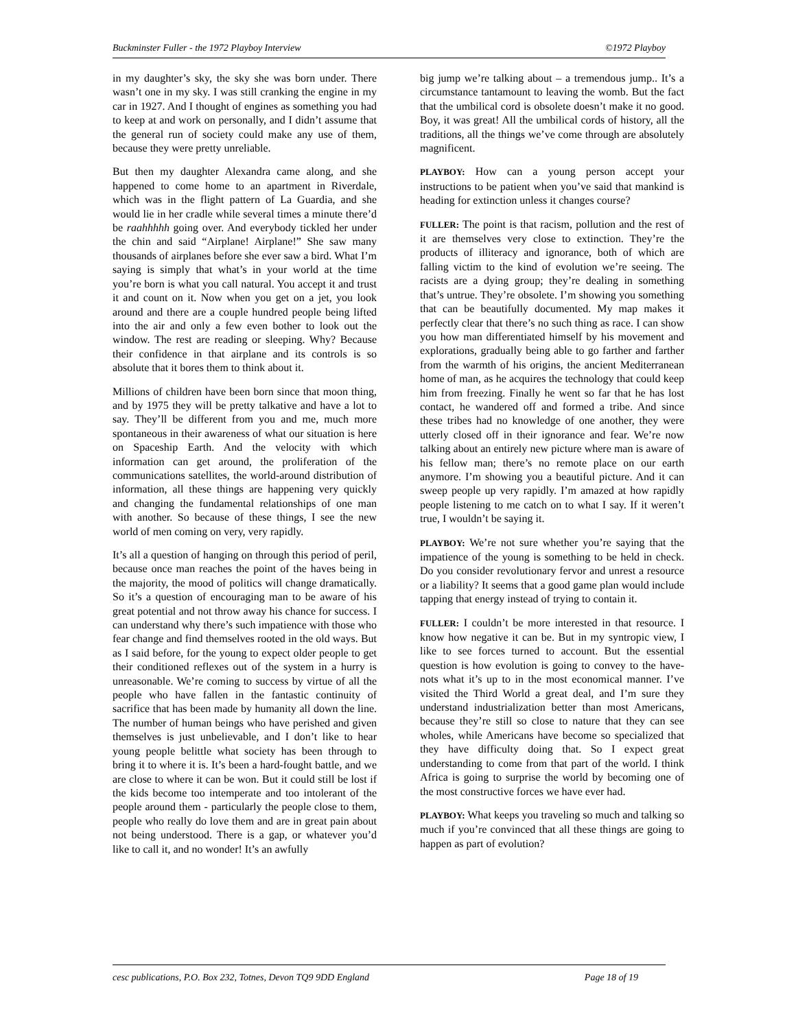Buckminster Fuller - the 1972 Playboy Interview ©1972 Playboy
in my daughter’s sky, the sky she was born under. There wasn’t one in my sky. I was still cranking the engine in my car in 1927. And I thought of engines as something you had to keep at and work on personally, and I didn’t assume that the general run of society could make any use of them, because they were pretty unreliable.
But then my daughter Alexandra came along, and she happened to come home to an apartment in Riverdale, which was in the flight pattern of La Guardia, and she would lie in her cradle while several times a minute there’d be raahhhhh going over. And everybody tickled her under the chin and said “Airplane! Airplane!” She saw many thousands of airplanes before she ever saw a bird. What I’m saying is simply that what’s in your world at the time you’re born is what you call natural. You accept it and trust it and count on it. Now when you get on a jet, you look around and there are a couple hundred people being lifted into the air and only a few even bother to look out the window. The rest are reading or sleeping. Why? Because their confidence in that airplane and its controls is so absolute that it bores them to think about it.
Millions of children have been born since that moon thing, and by 1975 they will be pretty talkative and have a lot to say. They’ll be different from you and me, much more spontaneous in their awareness of what our situation is here on Spaceship Earth. And the velocity with which information can get around, the proliferation of the communications satellites, the world-around distribution of information, all these things are happening very quickly and changing the fundamental relationships of one man with another. So because of these things, I see the new world of men coming on very, very rapidly.
It’s all a question of hanging on through this period of peril, because once man reaches the point of the haves being in the majority, the mood of politics will change dramatically. So it’s a question of encouraging man to be aware of his great potential and not throw away his chance for success. I can understand why there’s such impatience with those who fear change and find themselves rooted in the old ways. But as I said before, for the young to expect older people to get their conditioned reflexes out of the system in a hurry is unreasonable. We’re coming to success by virtue of all the people who have fallen in the fantastic continuity of sacrifice that has been made by humanity all down the line. The number of human beings who have perished and given themselves is just unbelievable, and I don’t like to hear young people belittle what society has been through to bring it to where it is. It’s been a hard-fought battle, and we are close to where it can be won. But it could still be lost if the kids become too intemperate and too intolerant of the people around them - particularly the people close to them, people who really do love them and are in great pain about not being understood. There is a gap, or whatever you’d like to call it, and no wonder! It’s an awfully
big jump we’re talking about – a tremendous jump.. It’s a circumstance tantamount to leaving the womb. But the fact that the umbilical cord is obsolete doesn’t make it no good. Boy, it was great! All the umbilical cords of history, all the traditions, all the things we’ve come through are absolutely magnificent.
PLAYBOY: How can a young person accept your instructions to be patient when you’ve said that mankind is heading for extinction unless it changes course?
FULLER: The point is that racism, pollution and the rest of it are themselves very close to extinction. They’re the products of illiteracy and ignorance, both of which are falling victim to the kind of evolution we’re seeing. The racists are a dying group; they’re dealing in something that’s untrue. They’re obsolete. I’m showing you something that can be beautifully documented. My map makes it perfectly clear that there’s no such thing as race. I can show you how man differentiated himself by his movement and explorations, gradually being able to go farther and farther from the warmth of his origins, the ancient Mediterranean home of man, as he acquires the technology that could keep him from freezing. Finally he went so far that he has lost contact, he wandered off and formed a tribe. And since these tribes had no knowledge of one another, they were utterly closed off in their ignorance and fear. We’re now talking about an entirely new picture where man is aware of his fellow man; there’s no remote place on our earth anymore. I’m showing you a beautiful picture. And it can sweep people up very rapidly. I’m amazed at how rapidly people listening to me catch on to what I say. If it weren’t true, I wouldn’t be saying it.
PLAYBOY: We’re not sure whether you’re saying that the impatience of the young is something to be held in check. Do you consider revolutionary fervor and unrest a resource or a liability? It seems that a good game plan would include tapping that energy instead of trying to contain it.
FULLER: I couldn’t be more interested in that resource. I know how negative it can be. But in my syntropic view, I like to see forces turned to account. But the essential question is how evolution is going to convey to the have-nots what it’s up to in the most economical manner. I’ve visited the Third World a great deal, and I’m sure they understand industrialization better than most Americans, because they’re still so close to nature that they can see wholes, while Americans have become so specialized that they have difficulty doing that. So I expect great understanding to come from that part of the world. I think Africa is going to surprise the world by becoming one of the most constructive forces we have ever had.
PLAYBOY: What keeps you traveling so much and talking so much if you’re convinced that all these things are going to happen as part of evolution?
cesc publications, P.O. Box 232, Totnes, Devon TQ9 9DD England Page 18 of 19